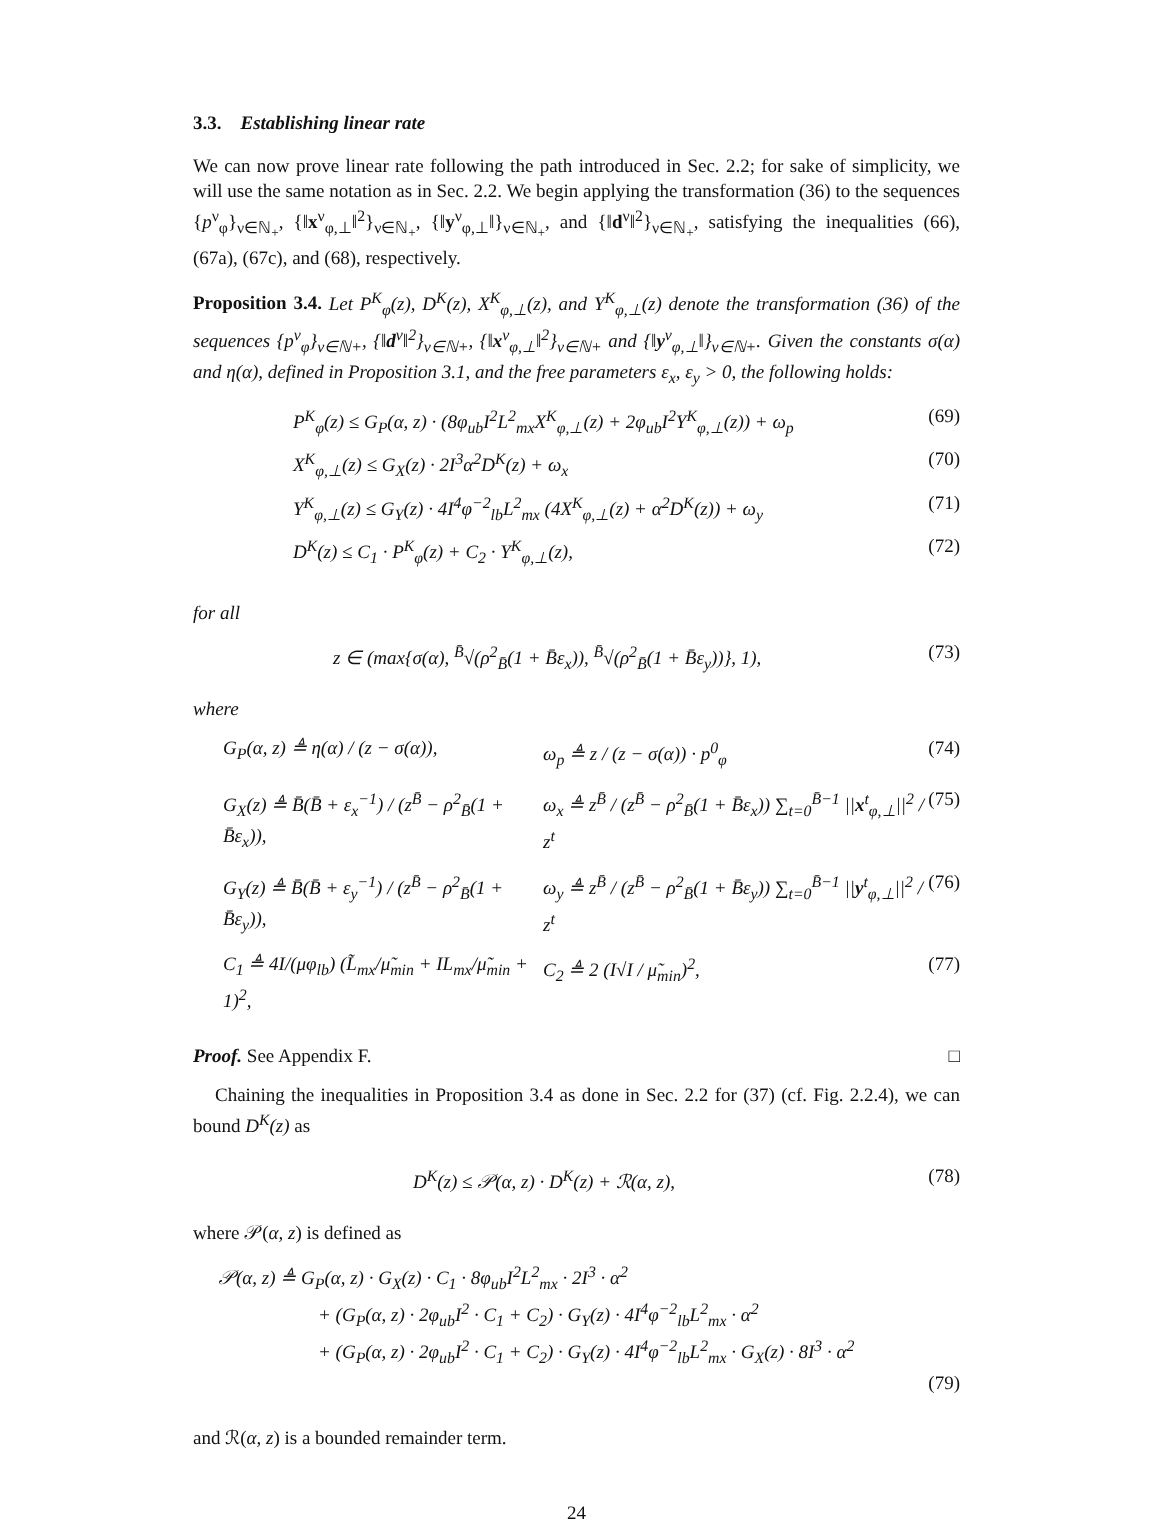3.3. Establishing linear rate
We can now prove linear rate following the path introduced in Sec. 2.2; for sake of simplicity, we will use the same notation as in Sec. 2.2. We begin applying the transformation (36) to the sequences {p<sup>ν</sup><sub>φ</sub>}<sub>ν∈ℕ<sub>+</sub></sub>, {‖x<sup>ν</sup><sub>φ,⊥</sub>‖<sup>2</sup>}<sub>ν∈ℕ<sub>+</sub></sub>, {‖y<sup>ν</sup><sub>φ,⊥</sub>‖}<sub>ν∈ℕ<sub>+</sub></sub>, and {‖d<sup>ν</sup>‖<sup>2</sup>}<sub>ν∈ℕ<sub>+</sub></sub>, satisfying the inequalities (66), (67a), (67c), and (68), respectively.
Proposition 3.4. Let P<sup>K</sup><sub>φ</sub>(z), D<sup>K</sup>(z), X<sup>K</sup><sub>φ,⊥</sub>(z), and Y<sup>K</sup><sub>φ,⊥</sub>(z) denote the transformation (36) of the sequences {p<sup>ν</sup><sub>φ</sub>}<sub>ν∈ℕ+</sub>, {‖d<sup>ν</sup>‖<sup>2</sup>}<sub>ν∈ℕ+</sub>, {‖x<sup>ν</sup><sub>φ,⊥</sub>‖<sup>2</sup>}<sub>ν∈ℕ+</sub> and {‖y<sup>ν</sup><sub>φ,⊥</sub>‖}<sub>ν∈ℕ+</sub>. Given the constants σ(α) and η(α), defined in Proposition 3.1, and the free parameters ε<sub>x</sub>, ε<sub>y</sub> > 0, the following holds:
P<sup>K</sup><sub>φ</sub>(z) ≤ G<sub>P</sub>(α, z) · (8φ<sub>ub</sub>I<sup>2</sup>L<sup>2</sup><sub>mx</sub>X<sup>K</sup><sub>φ,⊥</sub>(z) + 2φ<sub>ub</sub>I<sup>2</sup>Y<sup>K</sup><sub>φ,⊥</sub>(z)) + ω<sub>p</sub> (69)
X<sup>K</sup><sub>φ,⊥</sub>(z) ≤ G<sub>X</sub>(z) · 2I<sup>3</sup>α<sup>2</sup>D<sup>K</sup>(z) + ω<sub>x</sub> (70)
Y<sup>K</sup><sub>φ,⊥</sub>(z) ≤ G<sub>Y</sub>(z) · 4I<sup>4</sup>φ<sup>−2</sup><sub>lb</sub>L<sup>2</sup><sub>mx</sub> (4X<sup>K</sup><sub>φ,⊥</sub>(z) + α<sup>2</sup>D<sup>K</sup>(z)) + ω<sub>y</sub> (71)
D<sup>K</sup>(z) ≤ C<sub>1</sub> · P<sup>K</sup><sub>φ</sub>(z) + C<sub>2</sub> · Y<sup>K</sup><sub>φ,⊥</sub>(z), (72)
for all
z ∈ (max{σ(α), <sup>B̄</sup>√(ρ<sup>2</sup><sub>B̄</sub>(1 + B̄ε<sub>x</sub>)), <sup>B̄</sup>√(ρ<sup>2</sup><sub>B̄</sub>(1 + B̄ε<sub>y</sub>))}, 1), (73)
where
G<sub>P</sub>(α, z) ≜ η(α) / (z − σ(α)), ω<sub>p</sub> ≜ z / (z − σ(α)) · p<sup>0</sup><sub>φ</sub> (74)
G<sub>X</sub>(z) ≜ B̄(B̄ + ε<sub>x</sub><sup>−1</sup>) / (z<sup>B̄</sup> − ρ<sup>2</sup><sub>B̄</sub>(1 + B̄ε<sub>x</sub>)), ω<sub>x</sub> ≜ z<sup>B̄</sup> / (z<sup>B̄</sup> − ρ<sup>2</sup><sub>B̄</sub>(1 + B̄ε<sub>x</sub>)) ∑<sub>t=0</sub><sup>B̄−1</sup> ||x<sup>t</sup><sub>φ,⊥</sub>||<sup>2</sup> / z<sup>t</sup> (75)
G<sub>Y</sub>(z) ≜ B̄(B̄ + ε<sub>y</sub><sup>−1</sup>) / (z<sup>B̄</sup> − ρ<sup>2</sup><sub>B̄</sub>(1 + B̄ε<sub>y</sub>)), ω<sub>y</sub> ≜ z<sup>B̄</sup> / (z<sup>B̄</sup> − ρ<sup>2</sup><sub>B̄</sub>(1 + B̄ε<sub>y</sub>)) ∑<sub>t=0</sub><sup>B̄−1</sup> ||y<sup>t</sup><sub>φ,⊥</sub>||<sup>2</sup> / z<sup>t</sup> (76)
C<sub>1</sub> ≜ 4I/(μφ<sub>lb</sub>) (L̃<sub>mx</sub>/μ̃<sub>min</sub> + IL<sub>mx</sub>/μ̃<sub>min</sub> + 1)<sup>2</sup>, C<sub>2</sub> ≜ 2 (I√I / μ̃<sub>min</sub>)<sup>2</sup>, (77)
Proof. See Appendix F. □
Chaining the inequalities in Proposition 3.4 as done in Sec. 2.2 for (37) (cf. Fig. 2.2.4), we can bound D<sup>K</sup>(z) as
D<sup>K</sup>(z) ≤ 𝒫(α, z) · D<sup>K</sup>(z) + ℛ(α, z), (78)
where 𝒫(α, z) is defined as
𝒫(α, z) ≜ G<sub>P</sub>(α, z) · G<sub>X</sub>(z) · C<sub>1</sub> · 8φ<sub>ub</sub>I<sup>2</sup>L<sup>2</sup><sub>mx</sub> · 2I<sup>3</sup> · α<sup>2</sup>
+ (G<sub>P</sub>(α, z) · 2φ<sub>ub</sub>I<sup>2</sup> · C<sub>1</sub> + C<sub>2</sub>) · G<sub>Y</sub>(z) · 4I<sup>4</sup>φ<sup>−2</sup><sub>lb</sub>L<sup>2</sup><sub>mx</sub> · α<sup>2</sup>
+ (G<sub>P</sub>(α, z) · 2φ<sub>ub</sub>I<sup>2</sup> · C<sub>1</sub> + C<sub>2</sub>) · G<sub>Y</sub>(z) · 4I<sup>4</sup>φ<sup>−2</sup><sub>lb</sub>L<sup>2</sup><sub>mx</sub> · G<sub>X</sub>(z) · 8I<sup>3</sup> · α<sup>2</sup>
(79)
and ℛ(α, z) is a bounded remainder term.
24